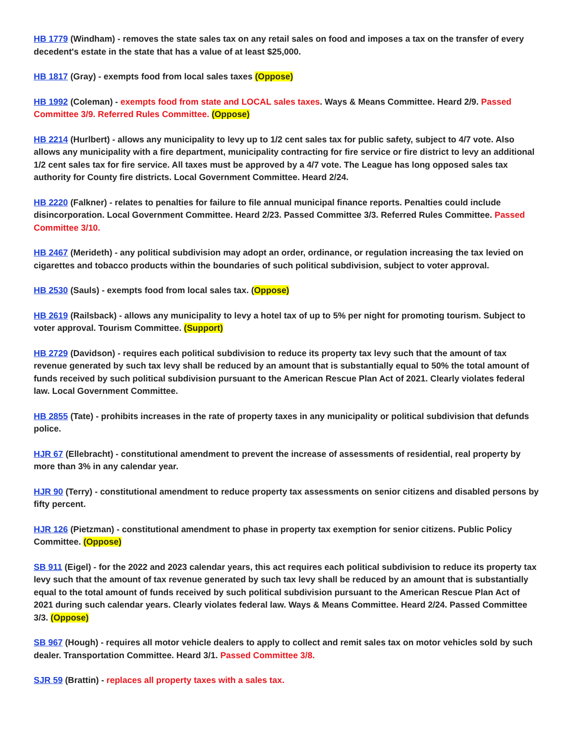HB 1779 (Windham) - removes the state sales tax on any retail sales on food and imposes a tax on the transfer of every decedent's estate in the state that has a value of at least $25,000.
HB 1817 (Gray) - exempts food from local sales taxes (Oppose)
HB 1992 (Coleman) - exempts food from state and LOCAL sales taxes. Ways & Means Committee. Heard 2/9. Passed Committee 3/9. Referred Rules Committee. (Oppose)
HB 2214 (Hurlbert) - allows any municipality to levy up to 1/2 cent sales tax for public safety, subject to 4/7 vote. Also allows any municipality with a fire department, municipality contracting for fire service or fire district to levy an additional 1/2 cent sales tax for fire service. All taxes must be approved by a 4/7 vote. The League has long opposed sales tax authority for County fire districts. Local Government Committee. Heard 2/24.
HB 2220 (Falkner) - relates to penalties for failure to file annual municipal finance reports. Penalties could include disincorporation. Local Government Committee. Heard 2/23. Passed Committee 3/3. Referred Rules Committee. Passed Committee 3/10.
HB 2467 (Merideth) - any political subdivision may adopt an order, ordinance, or regulation increasing the tax levied on cigarettes and tobacco products within the boundaries of such political subdivision, subject to voter approval.
HB 2530 (Sauls) - exempts food from local sales tax. (Oppose)
HB 2619 (Railsback) - allows any municipality to levy a hotel tax of up to 5% per night for promoting tourism. Subject to voter approval. Tourism Committee. (Support)
HB 2729 (Davidson) - requires each political subdivision to reduce its property tax levy such that the amount of tax revenue generated by such tax levy shall be reduced by an amount that is substantially equal to 50% the total amount of funds received by such political subdivision pursuant to the American Rescue Plan Act of 2021. Clearly violates federal law. Local Government Committee.
HB 2855 (Tate) - prohibits increases in the rate of property taxes in any municipality or political subdivision that defunds police.
HJR 67 (Ellebracht) - constitutional amendment to prevent the increase of assessments of residential, real property by more than 3% in any calendar year.
HJR 90 (Terry) - constitutional amendment to reduce property tax assessments on senior citizens and disabled persons by fifty percent.
HJR 126 (Pietzman) - constitutional amendment to phase in property tax exemption for senior citizens. Public Policy Committee. (Oppose)
SB 911 (Eigel) - for the 2022 and 2023 calendar years, this act requires each political subdivision to reduce its property tax levy such that the amount of tax revenue generated by such tax levy shall be reduced by an amount that is substantially equal to the total amount of funds received by such political subdivision pursuant to the American Rescue Plan Act of 2021 during such calendar years. Clearly violates federal law. Ways & Means Committee. Heard 2/24. Passed Committee 3/3. (Oppose)
SB 967 (Hough) - requires all motor vehicle dealers to apply to collect and remit sales tax on motor vehicles sold by such dealer. Transportation Committee. Heard 3/1. Passed Committee 3/8.
SJR 59 (Brattin) - replaces all property taxes with a sales tax.